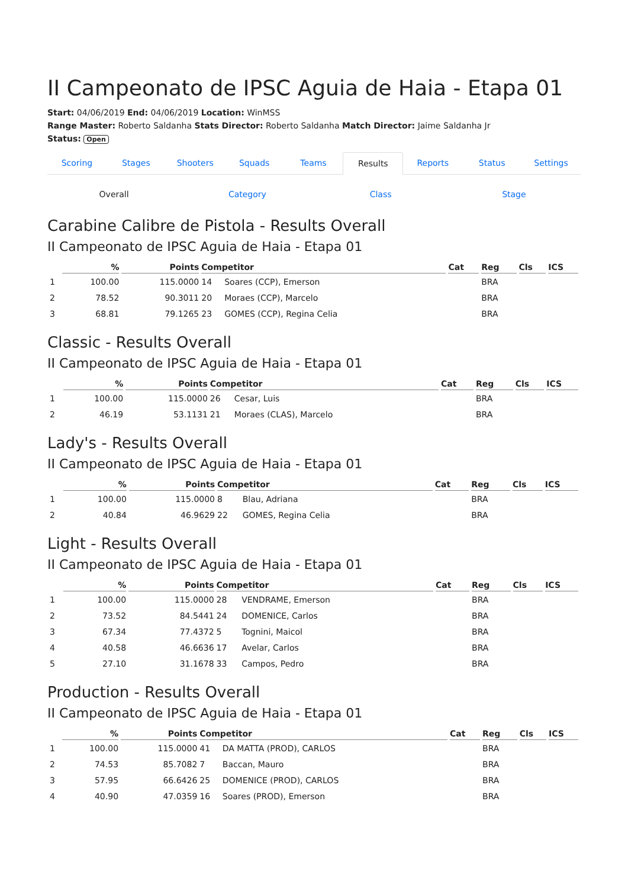II Campeonato de IPSC Aguia de Haia - Etapa 01
Start: 04/06/2019 End: 04/06/2019 Location: WinMSS
Range Master: Roberto Saldanha Stats Director: Roberto Saldanha Match Director: Jaime Saldanha Jr
Status: Open
Scoring Stages Shooters Squads Teams Results Reports Status Settings
Overall Category Class Stage
Carabine Calibre de Pistola - Results Overall
II Campeonato de IPSC Aguia de Haia - Etapa 01
| | % | Points | Competitor | | Cat | Reg | Cls | ICS |
| --- | --- | --- | --- | --- | --- | --- | --- | --- |
| 1 | 100.00 | 115.0000 | 14 | Soares (CCP), Emerson | | BRA | | |
| 2 | 78.52 | 90.3011 | 20 | Moraes (CCP), Marcelo | | BRA | | |
| 3 | 68.81 | 79.1265 | 23 | GOMES (CCP), Regina Celia | | BRA | | |
Classic - Results Overall
II Campeonato de IPSC Aguia de Haia - Etapa 01
| | % | Points | Competitor | | Cat | Reg | Cls | ICS |
| --- | --- | --- | --- | --- | --- | --- | --- | --- |
| 1 | 100.00 | 115.0000 | 26 | Cesar, Luis | | BRA | | |
| 2 | 46.19 | 53.1131 | 21 | Moraes (CLAS), Marcelo | | BRA | | |
Lady's - Results Overall
II Campeonato de IPSC Aguia de Haia - Etapa 01
| | % | Points | Competitor | | Cat | Reg | Cls | ICS |
| --- | --- | --- | --- | --- | --- | --- | --- | --- |
| 1 | 100.00 | 115.0000 | 8 | Blau, Adriana | | BRA | | |
| 2 | 40.84 | 46.9629 | 22 | GOMES, Regina Celia | | BRA | | |
Light - Results Overall
II Campeonato de IPSC Aguia de Haia - Etapa 01
| | % | Points | Competitor | | Cat | Reg | Cls | ICS |
| --- | --- | --- | --- | --- | --- | --- | --- | --- |
| 1 | 100.00 | 115.0000 | 28 | VENDRAME, Emerson | | BRA | | |
| 2 | 73.52 | 84.5441 | 24 | DOMENICE, Carlos | | BRA | | |
| 3 | 67.34 | 77.4372 | 5 | Tognini, Maicol | | BRA | | |
| 4 | 40.58 | 46.6636 | 17 | Avelar, Carlos | | BRA | | |
| 5 | 27.10 | 31.1678 | 33 | Campos, Pedro | | BRA | | |
Production - Results Overall
II Campeonato de IPSC Aguia de Haia - Etapa 01
| | % | Points | Competitor | | Cat | Reg | Cls | ICS |
| --- | --- | --- | --- | --- | --- | --- | --- | --- |
| 1 | 100.00 | 115.0000 | 41 | DA MATTA (PROD), CARLOS | | BRA | | |
| 2 | 74.53 | 85.7082 | 7 | Baccan, Mauro | | BRA | | |
| 3 | 57.95 | 66.6426 | 25 | DOMENICE (PROD), CARLOS | | BRA | | |
| 4 | 40.90 | 47.0359 | 16 | Soares (PROD), Emerson | | BRA | | |